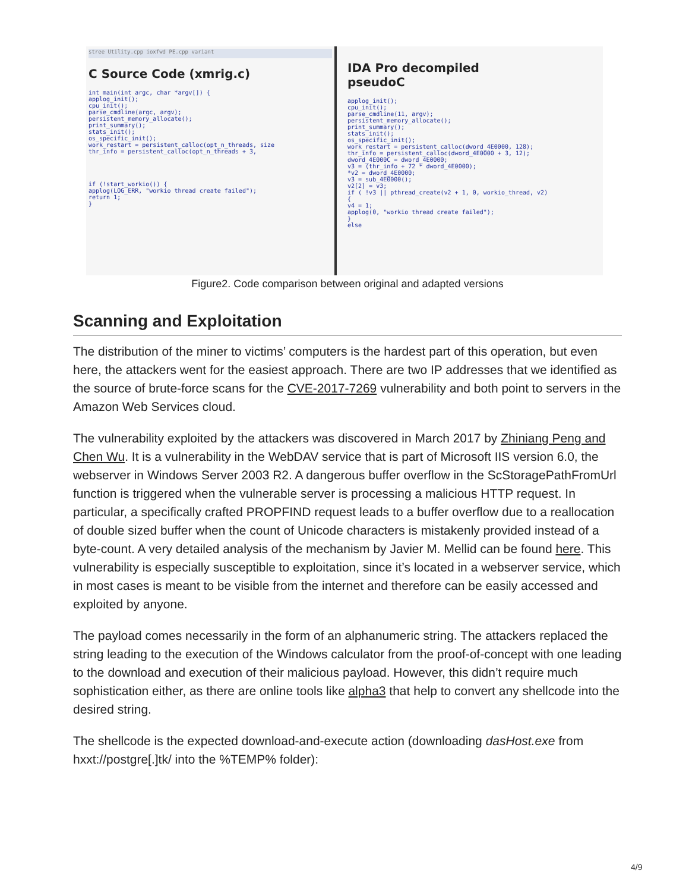stree Utility.cpp ioxfwd PE.cpp variant
C Source Code (xmrig.c)
int main(int argc, char *argv[]) {
applog_init();
cpu_init();
parse_cmdline(argc, argv);
persistent_memory_allocate();
print_summary();
stats_init();
os_specific_init();
work_restart = persistent_calloc(opt_n_threads, size
thr_info = persistent_calloc(opt_n_threads + 3,
if (!start_workio()) {
applog(LOG_ERR, "workio thread create failed");
return 1;
}
IDA Pro decompiled
pseudoC
applog_init();
cpu_init();
parse_cmdline(11, argv);
persistent_memory_allocate();
print_summary();
stats_init();
os_specific_init();
work_restart = persistent_calloc(dword_4E0000, 128);
thr_info = persistent_calloc(dword_4E0000 + 3, 12);
dword_4E000C = dword_4E0000;
v3 = (thr_info + 72 * dword_4E0000);
*v2 = dword_4E0000;
v3 = sub_4E0000();
v2[2] = v3;
if ( !v3 || pthread_create(v2 + 1, 0, workio_thread, v2)
{
v4 = 1;
applog(0, "workio thread create failed");
}
else
Figure2. Code comparison between original and adapted versions
Scanning and Exploitation
The distribution of the miner to victims’ computers is the hardest part of this operation, but even here, the attackers went for the easiest approach. There are two IP addresses that we identified as the source of brute-force scans for the CVE-2017-7269 vulnerability and both point to servers in the Amazon Web Services cloud.
The vulnerability exploited by the attackers was discovered in March 2017 by Zhiniang Peng and Chen Wu. It is a vulnerability in the WebDAV service that is part of Microsoft IIS version 6.0, the webserver in Windows Server 2003 R2. A dangerous buffer overflow in the ScStoragePathFromUrl function is triggered when the vulnerable server is processing a malicious HTTP request. In particular, a specifically crafted PROPFIND request leads to a buffer overflow due to a reallocation of double sized buffer when the count of Unicode characters is mistakenly provided instead of a byte-count. A very detailed analysis of the mechanism by Javier M. Mellid can be found here. This vulnerability is especially susceptible to exploitation, since it’s located in a webserver service, which in most cases is meant to be visible from the internet and therefore can be easily accessed and exploited by anyone.
The payload comes necessarily in the form of an alphanumeric string. The attackers replaced the string leading to the execution of the Windows calculator from the proof-of-concept with one leading to the download and execution of their malicious payload. However, this didn’t require much sophistication either, as there are online tools like alpha3 that help to convert any shellcode into the desired string.
The shellcode is the expected download-and-execute action (downloading dasHost.exe from hxxt://postgre[.]tk/ into the %TEMP% folder):
4/9